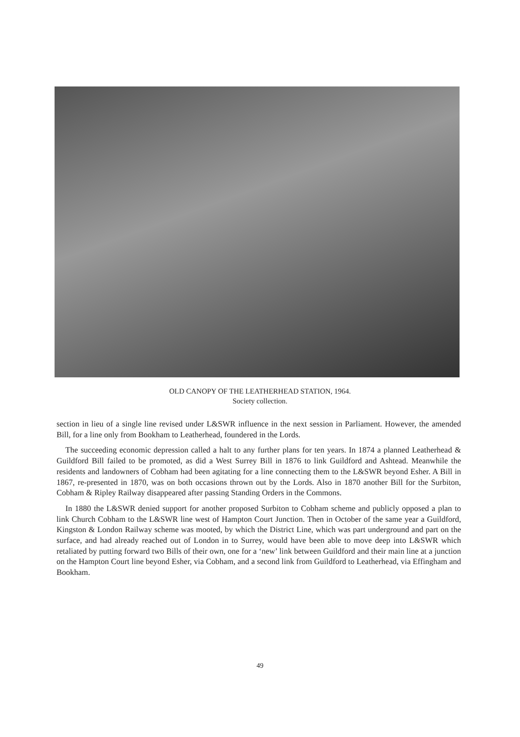OLD CANOPY OF THE LEATHERHEAD STATION, 1964.
Society collection.
section in lieu of a single line revised under L&SWR influence in the next session in Parliament. However, the amended Bill, for a line only from Bookham to Leatherhead, foundered in the Lords.
The succeeding economic depression called a halt to any further plans for ten years. In 1874 a planned Leatherhead & Guildford Bill failed to be promoted, as did a West Surrey Bill in 1876 to link Guildford and Ashtead. Meanwhile the residents and landowners of Cobham had been agitating for a line connecting them to the L&SWR beyond Esher. A Bill in 1867, re-presented in 1870, was on both occasions thrown out by the Lords. Also in 1870 another Bill for the Surbiton, Cobham & Ripley Railway disappeared after passing Standing Orders in the Commons.
In 1880 the L&SWR denied support for another proposed Surbiton to Cobham scheme and publicly opposed a plan to link Church Cobham to the L&SWR line west of Hampton Court Junction. Then in October of the same year a Guildford, Kingston & London Railway scheme was mooted, by which the District Line, which was part underground and part on the surface, and had already reached out of London in to Surrey, would have been able to move deep into L&SWR which retaliated by putting forward two Bills of their own, one for a ‘new’ link between Guildford and their main line at a junction on the Hampton Court line beyond Esher, via Cobham, and a second link from Guildford to Leatherhead, via Effingham and Bookham.
49